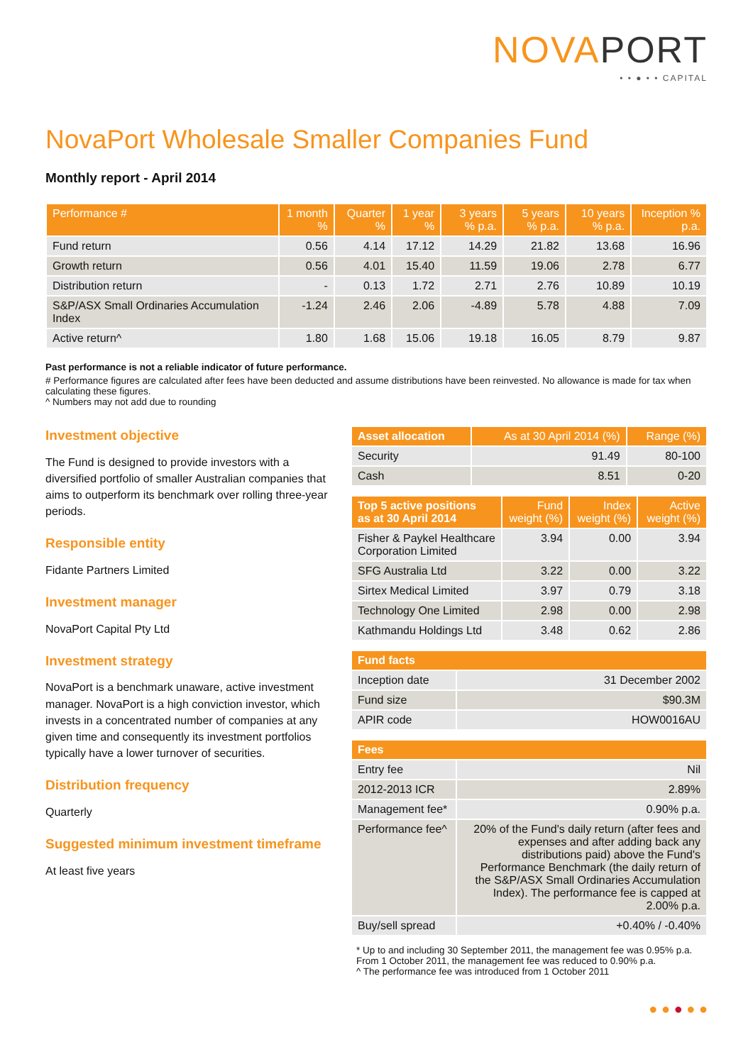NOVAPORT
• • ● • • CAPITAL
NovaPort Wholesale Smaller Companies Fund
Monthly report - April 2014
| Performance # | 1 month % | Quarter % | 1 year % | 3 years % p.a. | 5 years % p.a. | 10 years % p.a. | Inception % p.a. |
| --- | --- | --- | --- | --- | --- | --- | --- |
| Fund return | 0.56 | 4.14 | 17.12 | 14.29 | 21.82 | 13.68 | 16.96 |
| Growth return | 0.56 | 4.01 | 15.40 | 11.59 | 19.06 | 2.78 | 6.77 |
| Distribution return | - | 0.13 | 1.72 | 2.71 | 2.76 | 10.89 | 10.19 |
| S&P/ASX Small Ordinaries Accumulation Index | -1.24 | 2.46 | 2.06 | -4.89 | 5.78 | 4.88 | 7.09 |
| Active return^ | 1.80 | 1.68 | 15.06 | 19.18 | 16.05 | 8.79 | 9.87 |
Past performance is not a reliable indicator of future performance.
# Performance figures are calculated after fees have been deducted and assume distributions have been reinvested. No allowance is made for tax when calculating these figures.
^ Numbers may not add due to rounding
Investment objective
The Fund is designed to provide investors with a diversified portfolio of smaller Australian companies that aims to outperform its benchmark over rolling three-year periods.
Responsible entity
Fidante Partners Limited
Investment manager
NovaPort Capital Pty Ltd
Investment strategy
NovaPort is a benchmark unaware, active investment manager. NovaPort is a high conviction investor, which invests in a concentrated number of companies at any given time and consequently its investment portfolios typically have a lower turnover of securities.
Distribution frequency
Quarterly
Suggested minimum investment timeframe
At least five years
| Asset allocation | As at 30 April 2014 (%) | Range (%) |
| --- | --- | --- |
| Security | 91.49 | 80-100 |
| Cash | 8.51 | 0-20 |
| Top 5 active positions as at 30 April 2014 | Fund weight (%) | Index weight (%) | Active weight (%) |
| --- | --- | --- | --- |
| Fisher & Paykel Healthcare Corporation Limited | 3.94 | 0.00 | 3.94 |
| SFG Australia Ltd | 3.22 | 0.00 | 3.22 |
| Sirtex Medical Limited | 3.97 | 0.79 | 3.18 |
| Technology One Limited | 2.98 | 0.00 | 2.98 |
| Kathmandu Holdings Ltd | 3.48 | 0.62 | 2.86 |
| Fund facts | |
| --- | --- |
| Inception date | 31 December 2002 |
| Fund size | $90.3M |
| APIR code | HOW0016AU |
| Fees | |
| --- | --- |
| Entry fee | Nil |
| 2012-2013 ICR | 2.89% |
| Management fee* | 0.90% p.a. |
| Performance fee^ | 20% of the Fund's daily return (after fees and expenses and after adding back any distributions paid) above the Fund's Performance Benchmark (the daily return of the S&P/ASX Small Ordinaries Accumulation Index). The performance fee is capped at 2.00% p.a. |
| Buy/sell spread | +0.40% / -0.40% |
* Up to and including 30 September 2011, the management fee was 0.95% p.a. From 1 October 2011, the management fee was reduced to 0.90% p.a.
^ The performance fee was introduced from 1 October 2011
● ● ● ● ●